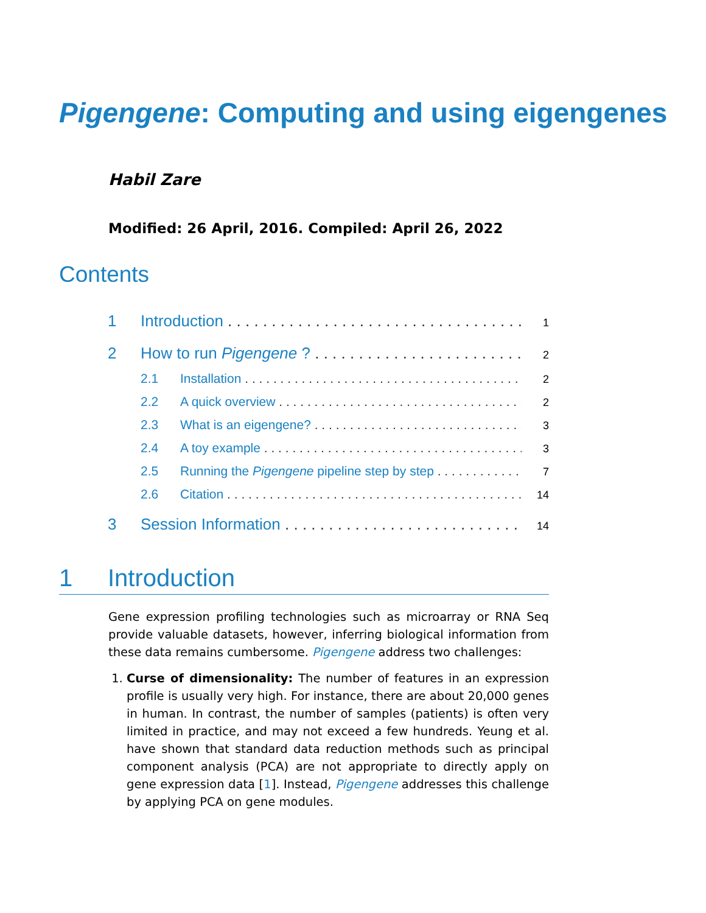Pigengene: Computing and using eigengenes
Habil Zare
Modified: 26 April, 2016. Compiled: April 26, 2022
Contents
1 Introduction 1
2 How to run Pigengene ? 2
2.1 Installation 2
2.2 A quick overview 2
2.3 What is an eigengene? 3
2.4 A toy example 3
2.5 Running the Pigengene pipeline step by step 7
2.6 Citation 14
3 Session Information 14
1 Introduction
Gene expression profiling technologies such as microarray or RNA Seq provide valuable datasets, however, inferring biological information from these data remains cumbersome. Pigengene address two challenges:
1. Curse of dimensionality: The number of features in an expression profile is usually very high. For instance, there are about 20,000 genes in human. In contrast, the number of samples (patients) is often very limited in practice, and may not exceed a few hundreds. Yeung et al. have shown that standard data reduction methods such as principal component analysis (PCA) are not appropriate to directly apply on gene expression data [1]. Instead, Pigengene addresses this challenge by applying PCA on gene modules.